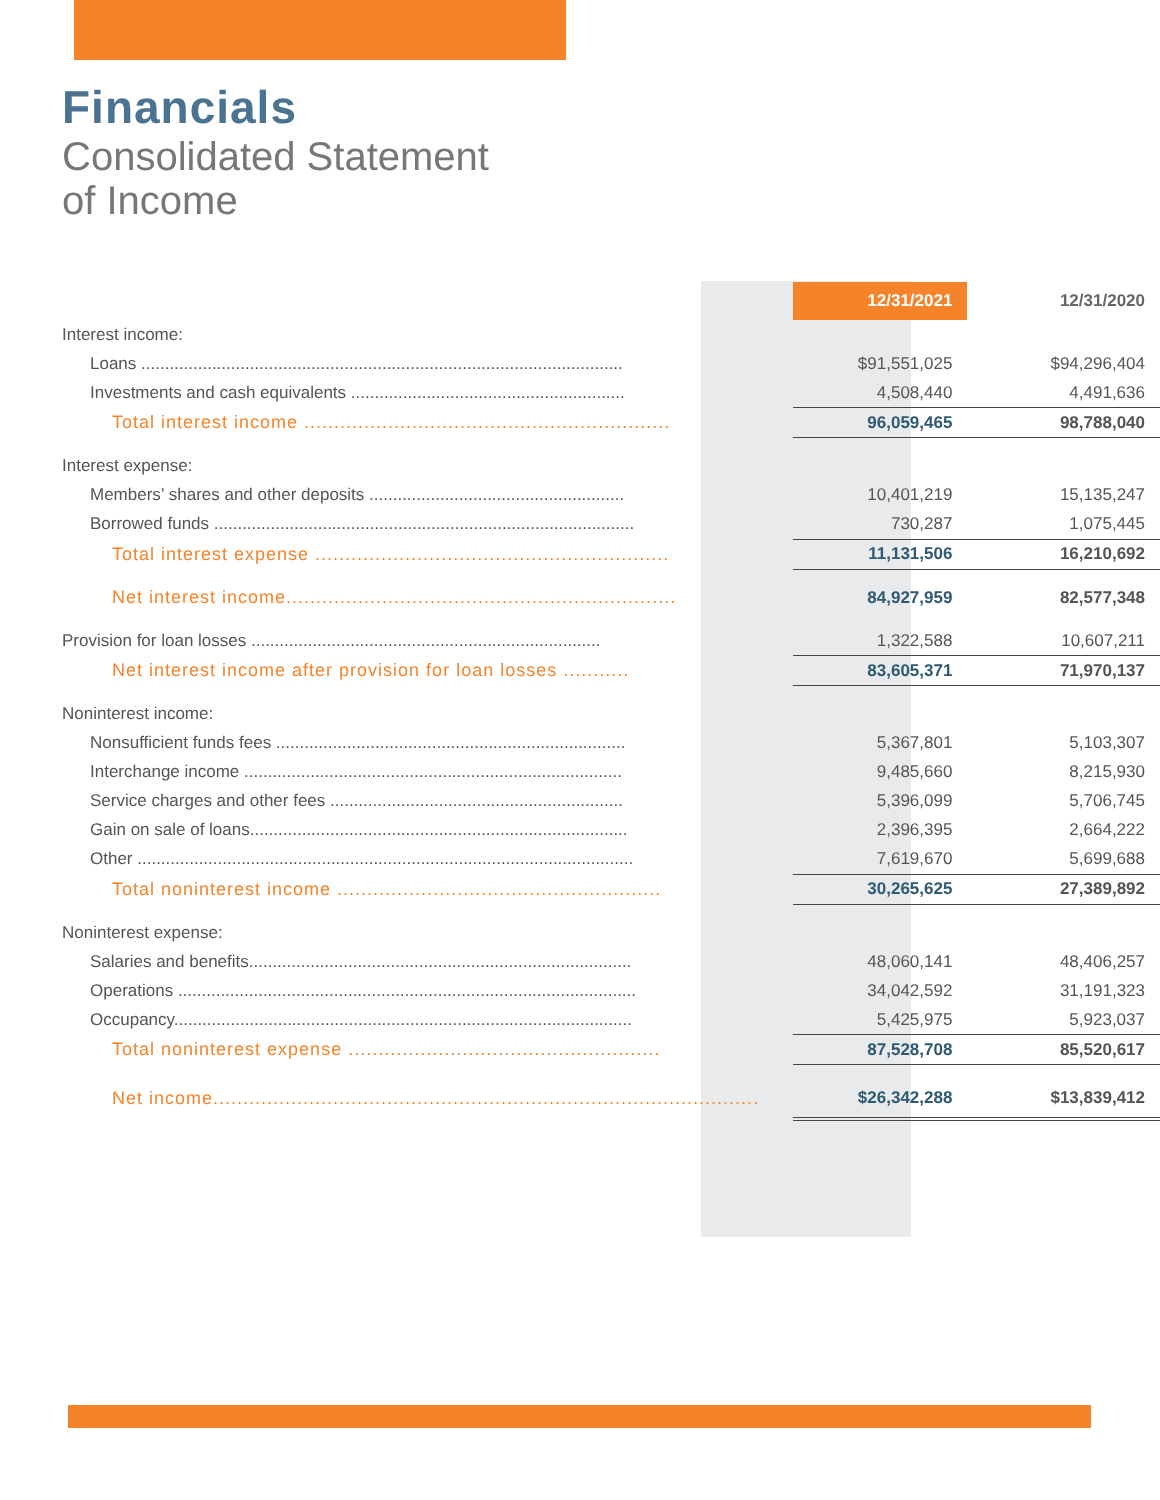Financials
Consolidated Statement
of Income
| | | 12/31/2021 | 12/31/2020 |
| --- | --- | --- | --- |
| Interest income: | | | |
| Loans ...................................................................................................... | | $91,551,025 | $94,296,404 |
| Investments and cash equivalents .......................................................... | | 4,508,440 | 4,491,636 |
| Total interest income ............................................................. | | 96,059,465 | 98,788,040 |
| Interest expense: | | | |
| Members’ shares and other deposits ...................................................... | | 10,401,219 | 15,135,247 |
| Borrowed funds ......................................................................................... | | 730,287 | 1,075,445 |
| Total interest expense ........................................................... | | 11,131,506 | 16,210,692 |
| Net interest income................................................................. | | 84,927,959 | 82,577,348 |
| Provision for loan losses .......................................................................... | | 1,322,588 | 10,607,211 |
| Net interest income after provision for loan losses ........... | | 83,605,371 | 71,970,137 |
| Noninterest income: | | | |
| Nonsufficient funds fees .......................................................................... | | 5,367,801 | 5,103,307 |
| Interchange income ................................................................................ | | 9,485,660 | 8,215,930 |
| Service charges and other fees .............................................................. | | 5,396,099 | 5,706,745 |
| Gain on sale of loans................................................................................ | | 2,396,395 | 2,664,222 |
| Other ......................................................................................................... | | 7,619,670 | 5,699,688 |
| Total noninterest income ...................................................... | | 30,265,625 | 27,389,892 |
| Noninterest expense: | | | |
| Salaries and benefits................................................................................. | | 48,060,141 | 48,406,257 |
| Operations ................................................................................................. | | 34,042,592 | 31,191,323 |
| Occupancy................................................................................................. | | 5,425,975 | 5,923,037 |
| Total noninterest expense .................................................... | | 87,528,708 | 85,520,617 |
| Net income........................................................................................... | | $26,342,288 | $13,839,412 |